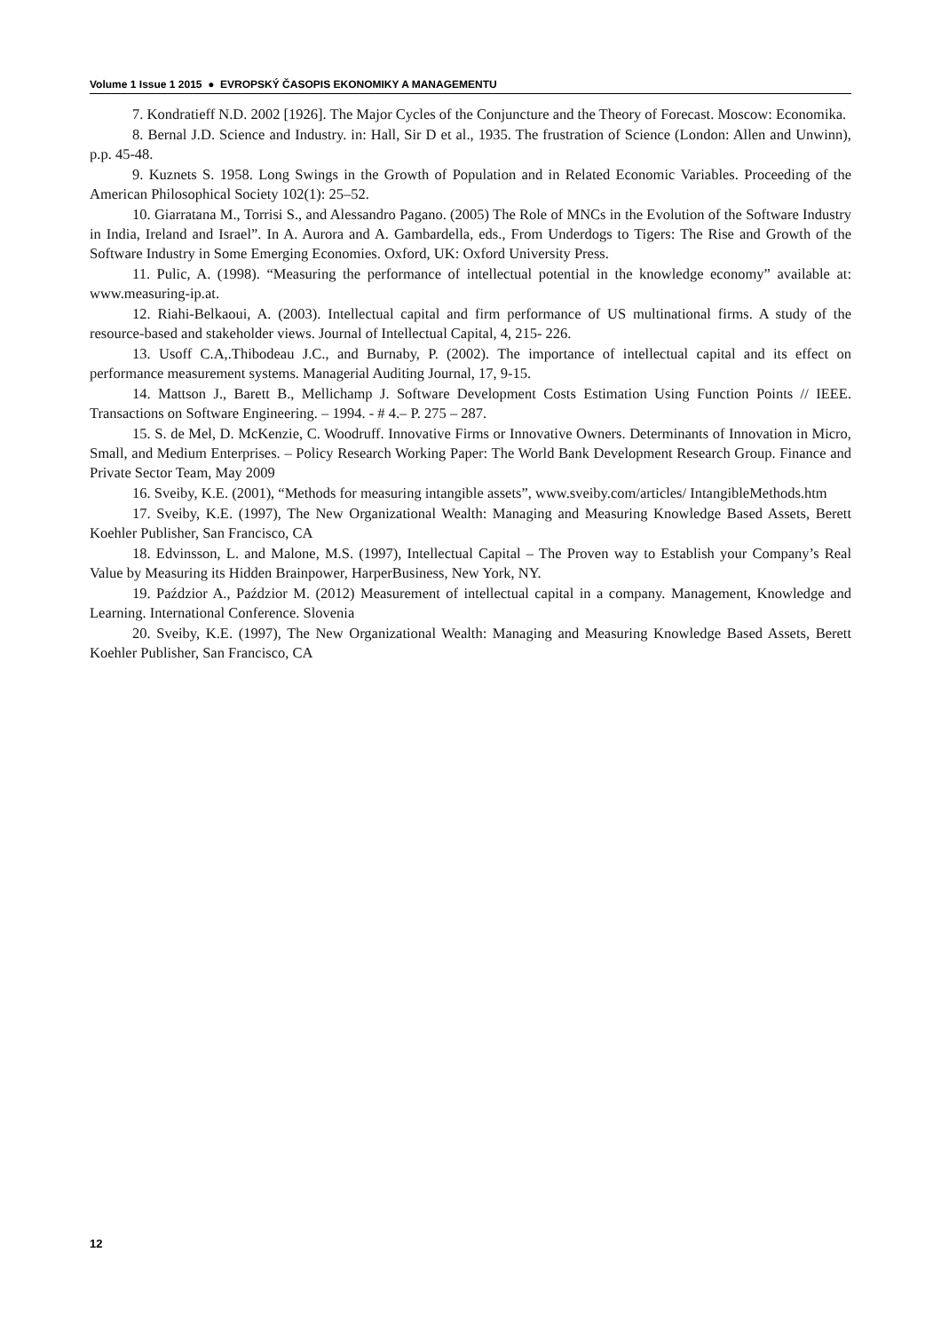Volume 1 Issue 1 2015 ● EVROPSKÝ ČASOPIS EKONOMIKY A MANAGEMENTU
7. Kondratieff N.D. 2002 [1926]. The Major Cycles of the Conjuncture and the Theory of Forecast. Moscow: Economika.
8. Bernal J.D. Science and Industry. in: Hall, Sir D et al., 1935. The frustration of Science (London: Allen and Unwinn), p.p. 45-48.
9. Kuznets S. 1958. Long Swings in the Growth of Population and in Related Economic Variables. Proceeding of the American Philosophical Society 102(1): 25–52.
10. Giarratana M., Torrisi S., and Alessandro Pagano. (2005) The Role of MNCs in the Evolution of the Software Industry in India, Ireland and Israel”. In A. Aurora and A. Gambardella, eds., From Underdogs to Tigers: The Rise and Growth of the Software Industry in Some Emerging Economies. Oxford, UK: Oxford University Press.
11. Pulic, A. (1998). “Measuring the performance of intellectual potential in the knowledge economy” available at: www.measuring-ip.at.
12. Riahi-Belkaoui, A. (2003). Intellectual capital and firm performance of US multinational firms. A study of the resource-based and stakeholder views. Journal of Intellectual Capital, 4, 215- 226.
13. Usoff C.A,.Thibodeau J.C., and Burnaby, P. (2002). The importance of intellectual capital and its effect on performance measurement systems. Managerial Auditing Journal, 17, 9-15.
14. Mattson J., Barett B., Mellichamp J. Software Development Costs Estimation Using Function Points // IEEE. Transactions on Software Engineering. – 1994. - # 4.– P. 275 – 287.
15. S. de Mel, D. McKenzie, C. Woodruff. Innovative Firms or Innovative Owners. Determinants of Innovation in Micro, Small, and Medium Enterprises. – Policy Research Working Paper: The World Bank Development Research Group. Finance and Private Sector Team, May 2009
16. Sveiby, K.E. (2001), “Methods for measuring intangible assets”, www.sveiby.com/articles/ IntangibleMethods.htm
17. Sveiby, K.E. (1997), The New Organizational Wealth: Managing and Measuring Knowledge Based Assets, Berett Koehler Publisher, San Francisco, CA
18. Edvinsson, L. and Malone, M.S. (1997), Intellectual Capital – The Proven way to Establish your Company’s Real Value by Measuring its Hidden Brainpower, HarperBusiness, New York, NY.
19. Paździor A., Paździor M. (2012) Measurement of intellectual capital in a company. Management, Knowledge and Learning. International Conference. Slovenia
20. Sveiby, K.E. (1997), The New Organizational Wealth: Managing and Measuring Knowledge Based Assets, Berett Koehler Publisher, San Francisco, CA
12